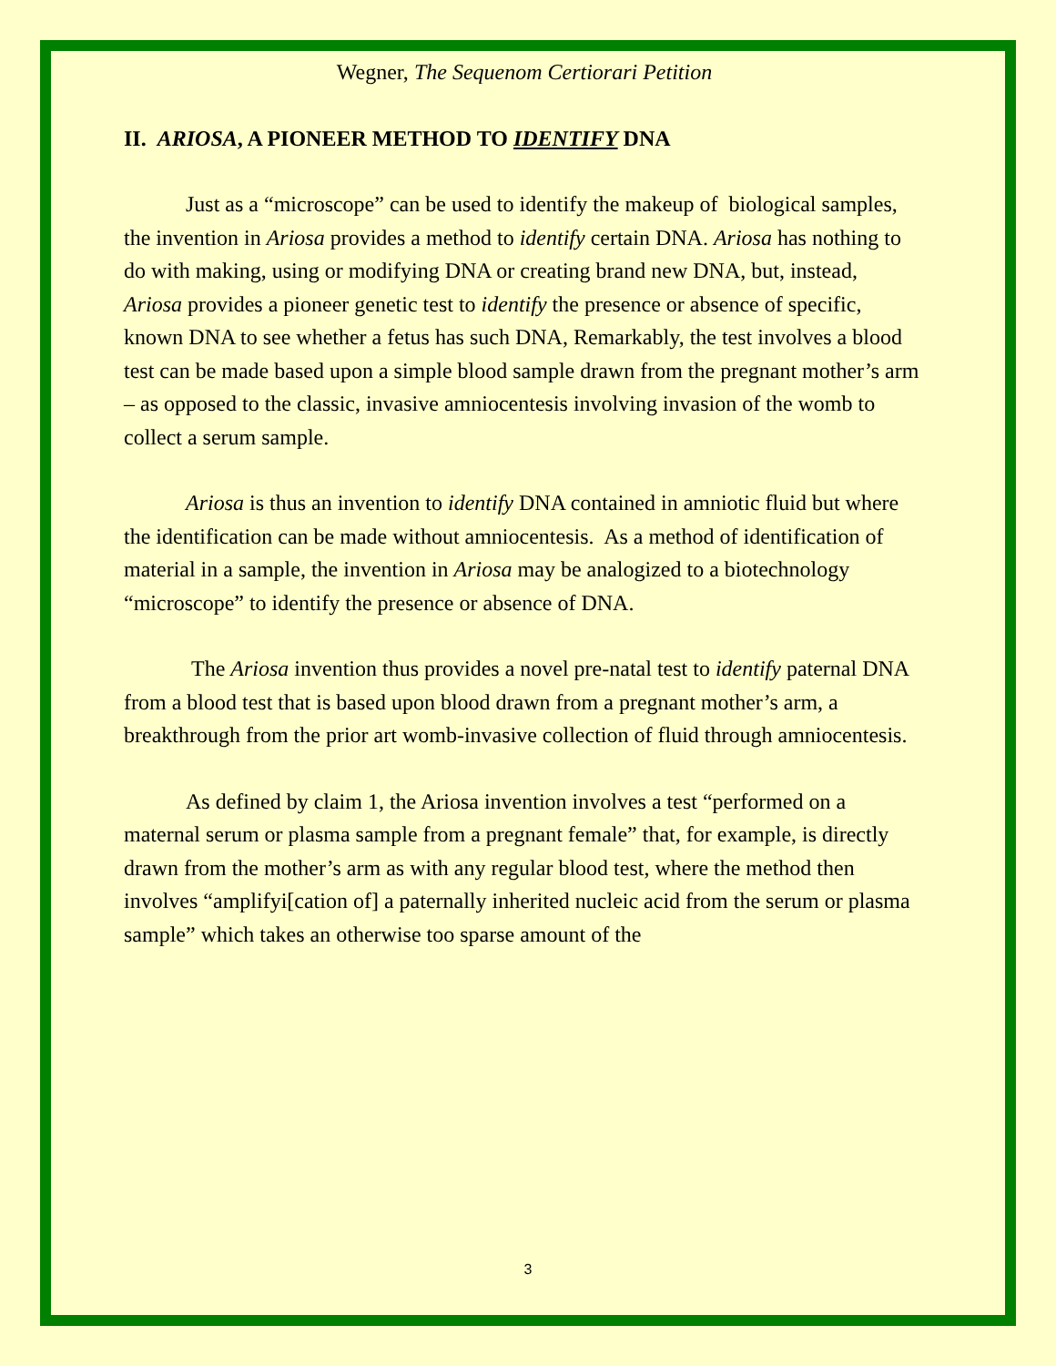Wegner, The Sequenom Certiorari Petition
II. ARIOSA, A PIONEER METHOD TO IDENTIFY DNA
Just as a “microscope” can be used to identify the makeup of biological samples, the invention in Ariosa provides a method to identify certain DNA. Ariosa has nothing to do with making, using or modifying DNA or creating brand new DNA, but, instead, Ariosa provides a pioneer genetic test to identify the presence or absence of specific, known DNA to see whether a fetus has such DNA, Remarkably, the test involves a blood test can be made based upon a simple blood sample drawn from the pregnant mother’s arm – as opposed to the classic, invasive amniocentesis involving invasion of the womb to collect a serum sample.
Ariosa is thus an invention to identify DNA contained in amniotic fluid but where the identification can be made without amniocentesis. As a method of identification of material in a sample, the invention in Ariosa may be analogized to a biotechnology “microscope” to identify the presence or absence of DNA.
The Ariosa invention thus provides a novel pre-natal test to identify paternal DNA from a blood test that is based upon blood drawn from a pregnant mother’s arm, a breakthrough from the prior art womb-invasive collection of fluid through amniocentesis.
As defined by claim 1, the Ariosa invention involves a test “performed on a maternal serum or plasma sample from a pregnant female” that, for example, is directly drawn from the mother’s arm as with any regular blood test, where the method then involves “amplifyi[cation of] a paternally inherited nucleic acid from the serum or plasma sample” which takes an otherwise too sparse amount of the
3